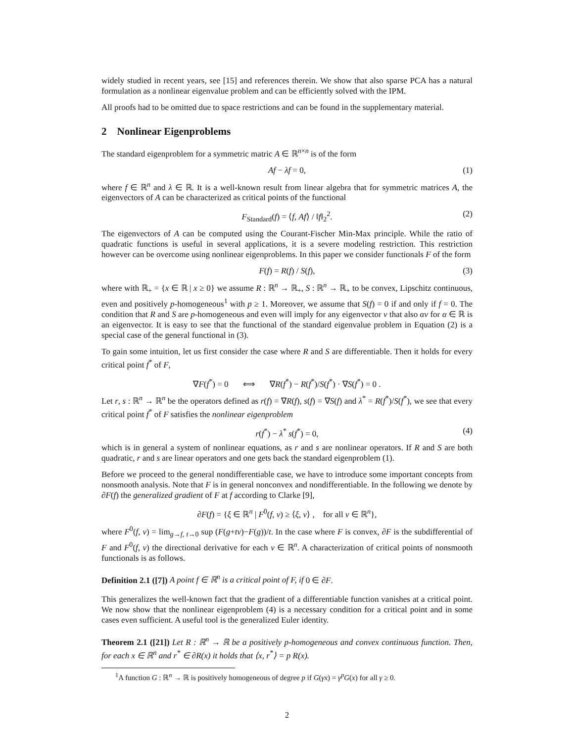widely studied in recent years, see [15] and references therein. We show that also sparse PCA has a natural formulation as a nonlinear eigenvalue problem and can be efficiently solved with the IPM.
All proofs had to be omitted due to space restrictions and can be found in the supplementary material.
2 Nonlinear Eigenproblems
The standard eigenproblem for a symmetric matric A ∈ ℝ<sup>n×n</sup> is of the form
Af − λf = 0, (1)
where f ∈ ℝ<sup>n</sup> and λ ∈ ℝ. It is a well-known result from linear algebra that for symmetric matrices A, the eigenvectors of A can be characterized as critical points of the functional
F<sub>Standard</sub>(f) = ⟨f, Af⟩ / ‖f‖<sub>2</sub><sup>2</sup>. (2)
The eigenvectors of A can be computed using the Courant-Fischer Min-Max principle. While the ratio of quadratic functions is useful in several applications, it is a severe modeling restriction. This restriction however can be overcome using nonlinear eigenproblems. In this paper we consider functionals F of the form
F(f) = R(f) / S(f), (3)
where with ℝ<sub>+</sub> = {x ∈ ℝ | x ≥ 0} we assume R : ℝ<sup>n</sup> → ℝ<sub>+</sub>, S : ℝ<sup>n</sup> → ℝ<sub>+</sub> to be convex, Lipschitz continuous, even and positively p-homogeneous<sup>1</sup> with p ≥ 1. Moreover, we assume that S(f) = 0 if and only if f = 0. The condition that R and S are p-homogeneous and even will imply for any eigenvector v that also αv for α ∈ ℝ is an eigenvector. It is easy to see that the functional of the standard eigenvalue problem in Equation (2) is a special case of the general functional in (3).
To gain some intuition, let us first consider the case where R and S are differentiable. Then it holds for every critical point f<sup>*</sup> of F,
∇F(f<sup>*</sup>) = 0 ⟺ ∇R(f<sup>*</sup>) − R(f<sup>*</sup>)/S(f<sup>*</sup>) · ∇S(f<sup>*</sup>) = 0 .
Let r, s : ℝ<sup>n</sup> → ℝ<sup>n</sup> be the operators defined as r(f) = ∇R(f), s(f) = ∇S(f) and λ<sup>*</sup> = R(f<sup>*</sup>)/S(f<sup>*</sup>), we see that every critical point f<sup>*</sup> of F satisfies the nonlinear eigenproblem
r(f<sup>*</sup>) − λ<sup>*</sup> s(f<sup>*</sup>) = 0, (4)
which is in general a system of nonlinear equations, as r and s are nonlinear operators. If R and S are both quadratic, r and s are linear operators and one gets back the standard eigenproblem (1).
Before we proceed to the general nondifferentiable case, we have to introduce some important concepts from nonsmooth analysis. Note that F is in general nonconvex and nondifferentiable. In the following we denote by ∂F(f) the generalized gradient of F at f according to Clarke [9],
∂F(f) = {ξ ∈ ℝ<sup>n</sup> | F<sup>0</sup>(f, v) ≥ ⟨ξ, v⟩ , for all v ∈ ℝ<sup>n</sup>},
where F<sup>0</sup>(f, v) = lim<sub>g→f, t→0</sub> sup (F(g+tv)−F(g))/t. In the case where F is convex, ∂F is the subdifferential of F and F<sup>0</sup>(f, v) the directional derivative for each v ∈ ℝ<sup>n</sup>. A characterization of critical points of nonsmooth functionals is as follows.
Definition 2.1 ([7]) A point f ∈ ℝ<sup>n</sup> is a critical point of F, if 0 ∈ ∂F.
This generalizes the well-known fact that the gradient of a differentiable function vanishes at a critical point. We now show that the nonlinear eigenproblem (4) is a necessary condition for a critical point and in some cases even sufficient. A useful tool is the generalized Euler identity.
Theorem 2.1 ([21]) Let R : ℝ<sup>n</sup> → ℝ be a positively p-homogeneous and convex continuous function. Then, for each x ∈ ℝ<sup>n</sup> and r<sup>*</sup> ∈ ∂R(x) it holds that ⟨x, r<sup>*</sup>⟩ = p R(x).
<sup>1</sup> A function G : ℝ<sup>n</sup> → ℝ is positively homogeneous of degree p if G(γx) = γ<sup>p</sup>G(x) for all γ ≥ 0.
2